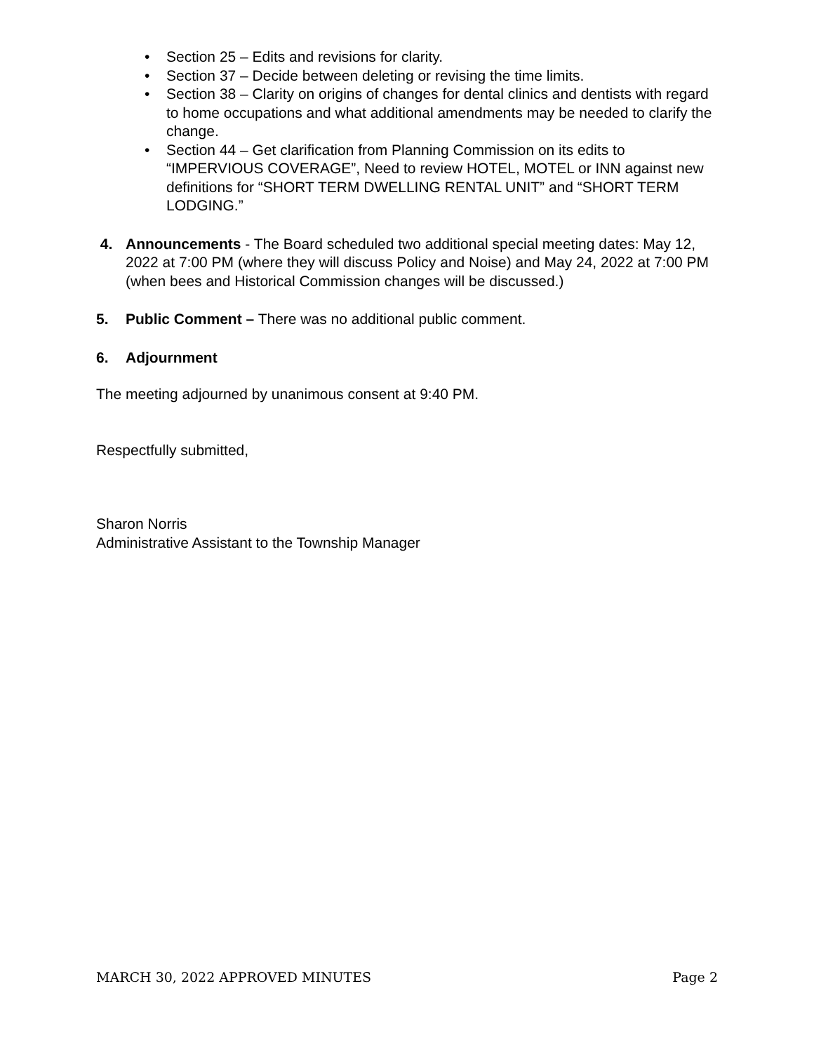• Section 25 – Edits and revisions for clarity.
• Section 37 – Decide between deleting or revising the time limits.
• Section 38 – Clarity on origins of changes for dental clinics and dentists with regard to home occupations and what additional amendments may be needed to clarify the change.
• Section 44 – Get clarification from Planning Commission on its edits to “IMPERVIOUS COVERAGE”, Need to review HOTEL, MOTEL or INN against new definitions for “SHORT TERM DWELLING RENTAL UNIT” and “SHORT TERM LODGING.”
4. Announcements - The Board scheduled two additional special meeting dates: May 12, 2022 at 7:00 PM (where they will discuss Policy and Noise) and May 24, 2022 at 7:00 PM (when bees and Historical Commission changes will be discussed.)
5. Public Comment – There was no additional public comment.
6. Adjournment
The meeting adjourned by unanimous consent at 9:40 PM.
Respectfully submitted,
Sharon Norris
Administrative Assistant to the Township Manager
MARCH 30, 2022 APPROVED MINUTES Page 2